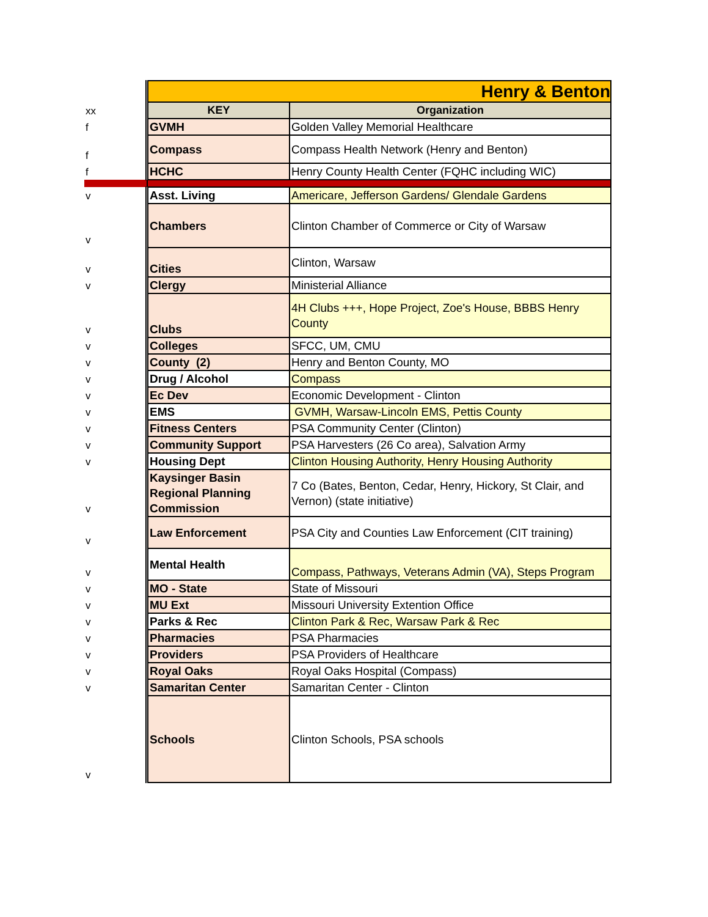| | Henry & Benton | |
| xx | KEY | Organization |
| f | GVMH | Golden Valley Memorial Healthcare |
| f | Compass | Compass Health Network (Henry and Benton) |
| f | HCHC | Henry County Health Center (FQHC including WIC) |
| v | Asst. Living | Americare, Jefferson Gardens/ Glendale Gardens |
| v | Chambers | Clinton Chamber of Commerce or City of Warsaw |
| v | Cities | Clinton, Warsaw |
| v | Clergy | Ministerial Alliance |
| v | Clubs | 4H Clubs +++, Hope Project, Zoe's House, BBBS Henry County |
| v | Colleges | SFCC, UM, CMU |
| v | County (2) | Henry and Benton County, MO |
| v | Drug / Alcohol | Compass |
| v | Ec Dev | Economic Development - Clinton |
| v | EMS | GVMH, Warsaw-Lincoln EMS, Pettis County |
| v | Fitness Centers | PSA Community Center (Clinton) |
| v | Community Support | PSA Harvesters (26 Co area), Salvation Army |
| v | Housing Dept | Clinton Housing Authority, Henry Housing Authority |
| v | Kaysinger Basin Regional Planning Commission | 7 Co (Bates, Benton, Cedar, Henry, Hickory, St Clair, and Vernon) (state initiative) |
| v | Law Enforcement | PSA City and Counties Law Enforcement (CIT training) |
| v | Mental Health | Compass, Pathways, Veterans Admin (VA), Steps Program |
| v | MO - State | State of Missouri |
| v | MU Ext | Missouri University Extention Office |
| v | Parks & Rec | Clinton Park & Rec, Warsaw Park & Rec |
| v | Pharmacies | PSA Pharmacies |
| v | Providers | PSA Providers of Healthcare |
| v | Royal Oaks | Royal Oaks Hospital (Compass) |
| v | Samaritan Center | Samaritan Center - Clinton |
| v | Schools | Clinton Schools, PSA schools |